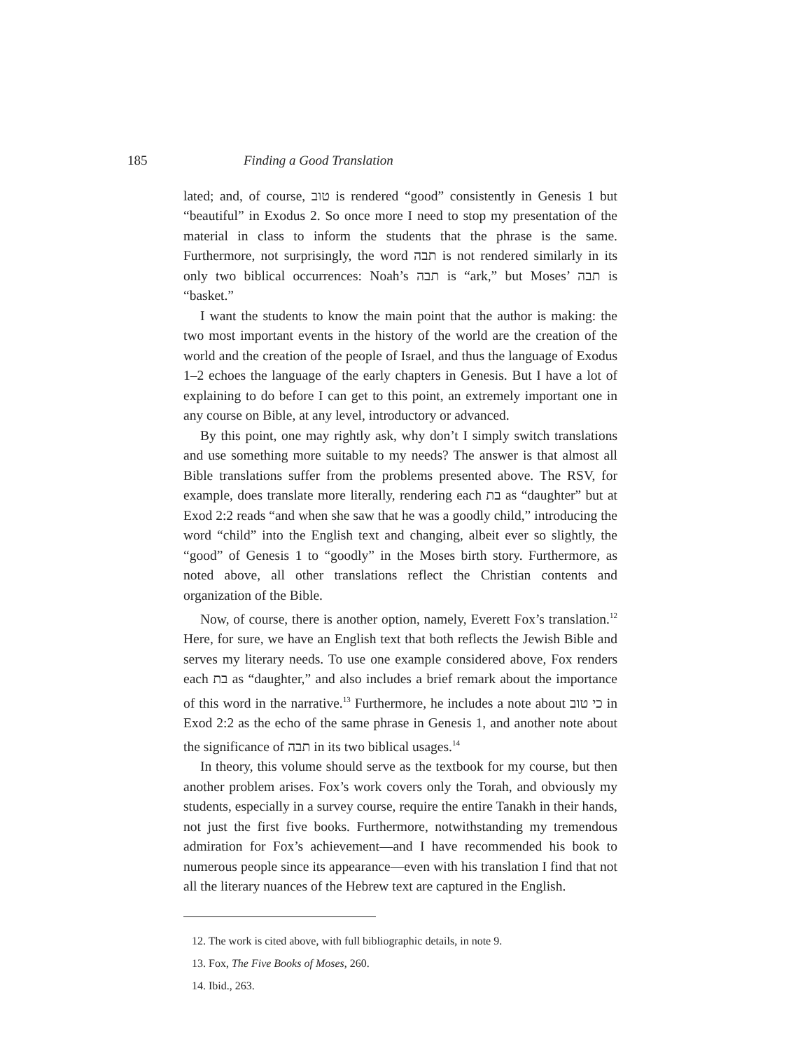185 Finding a Good Translation
lated; and, of course, טוב is rendered “good” consistently in Genesis 1 but “beautiful” in Exodus 2. So once more I need to stop my presentation of the material in class to inform the students that the phrase is the same. Furthermore, not surprisingly, the word תבה is not rendered similarly in its only two biblical occurrences: Noah’s תבה is “ark,” but Moses’ תבה is “basket.”
I want the students to know the main point that the author is making: the two most important events in the history of the world are the creation of the world and the creation of the people of Israel, and thus the language of Exodus 1–2 echoes the language of the early chapters in Genesis. But I have a lot of explaining to do before I can get to this point, an extremely important one in any course on Bible, at any level, introductory or advanced.
By this point, one may rightly ask, why don’t I simply switch translations and use something more suitable to my needs? The answer is that almost all Bible translations suffer from the problems presented above. The RSV, for example, does translate more literally, rendering each בת as “daughter” but at Exod 2:2 reads “and when she saw that he was a goodly child,” introducing the word “child” into the English text and changing, albeit ever so slightly, the “good” of Genesis 1 to “goodly” in the Moses birth story. Furthermore, as noted above, all other translations reflect the Christian contents and organization of the Bible.
Now, of course, there is another option, namely, Everett Fox’s translation.<sup>12</sup> Here, for sure, we have an English text that both reflects the Jewish Bible and serves my literary needs. To use one example considered above, Fox renders each בת as “daughter,” and also includes a brief remark about the importance of this word in the narrative.<sup>13</sup> Furthermore, he includes a note about כי טוב in Exod 2:2 as the echo of the same phrase in Genesis 1, and another note about the significance of תבה in its two biblical usages.<sup>14</sup>
In theory, this volume should serve as the textbook for my course, but then another problem arises. Fox’s work covers only the Torah, and obviously my students, especially in a survey course, require the entire Tanakh in their hands, not just the first five books. Furthermore, notwithstanding my tremendous admiration for Fox’s achievement—and I have recommended his book to numerous people since its appearance—even with his translation I find that not all the literary nuances of the Hebrew text are captured in the English.
12. The work is cited above, with full bibliographic details, in note 9.
13. Fox, The Five Books of Moses, 260.
14. Ibid., 263.